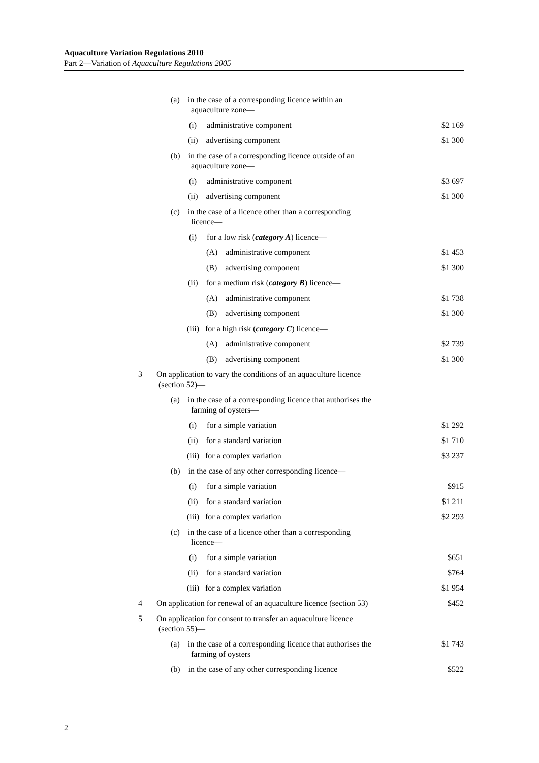Aquaculture Variation Regulations 2010
Part 2—Variation of Aquaculture Regulations 2005
| (a) in the case of a corresponding licence within an aquaculture zone— | |
| (i) administrative component | $2 169 |
| (ii) advertising component | $1 300 |
| (b) in the case of a corresponding licence outside of an aquaculture zone— | |
| (i) administrative component | $3 697 |
| (ii) advertising component | $1 300 |
| (c) in the case of a licence other than a corresponding licence— | |
| (i) for a low risk ( category A ) licence— | |
| (A) administrative component | $1 453 |
| (B) advertising component | $1 300 |
| (ii) for a medium risk ( category B ) licence— | |
| (A) administrative component | $1 738 |
| (B) advertising component | $1 300 |
| (iii) for a high risk ( category C ) licence— | |
| (A) administrative component | $2 739 |
| (B) advertising component | $1 300 |
| 3 On application to vary the conditions of an aquaculture licence (section 52)— | |
| (a) in the case of a corresponding licence that authorises the farming of oysters— | |
| (i) for a simple variation | $1 292 |
| (ii) for a standard variation | $1 710 |
| (iii) for a complex variation | $3 237 |
| (b) in the case of any other corresponding licence— | |
| (i) for a simple variation | $915 |
| (ii) for a standard variation | $1 211 |
| (iii) for a complex variation | $2 293 |
| (c) in the case of a licence other than a corresponding licence— | |
| (i) for a simple variation | $651 |
| (ii) for a standard variation | $764 |
| (iii) for a complex variation | $1 954 |
| 4 On application for renewal of an aquaculture licence (section 53) | $452 |
| 5 On application for consent to transfer an aquaculture licence (section 55)— | |
| (a) in the case of a corresponding licence that authorises the farming of oysters | $1 743 |
| (b) in the case of any other corresponding licence | $522 |
2